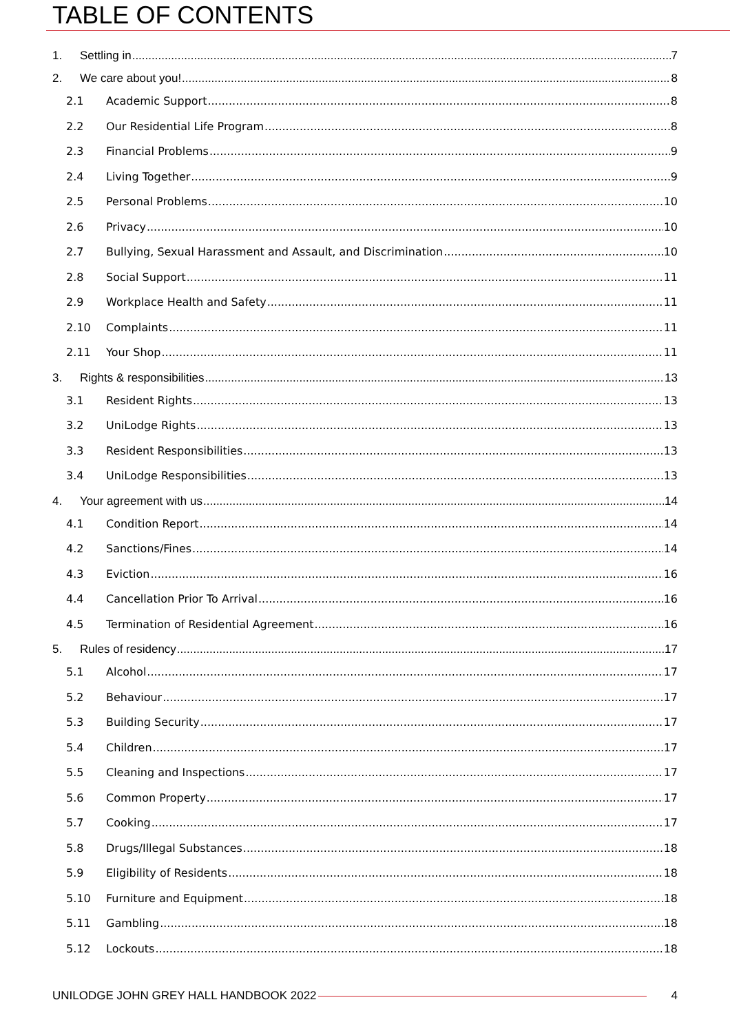TABLE OF CONTENTS
1. Settling in 7
2. We care about you! 8
2.1 Academic Support 8
2.2 Our Residential Life Program 8
2.3 Financial Problems 9
2.4 Living Together 9
2.5 Personal Problems 10
2.6 Privacy 10
2.7 Bullying, Sexual Harassment and Assault, and Discrimination 10
2.8 Social Support 11
2.9 Workplace Health and Safety 11
2.10 Complaints 11
2.11 Your Shop 11
3. Rights & responsibilities 13
3.1 Resident Rights 13
3.2 UniLodge Rights 13
3.3 Resident Responsibilities 13
3.4 UniLodge Responsibilities 13
4. Your agreement with us 14
4.1 Condition Report 14
4.2 Sanctions/Fines 14
4.3 Eviction 16
4.4 Cancellation Prior To Arrival 16
4.5 Termination of Residential Agreement 16
5. Rules of residency 17
5.1 Alcohol 17
5.2 Behaviour 17
5.3 Building Security 17
5.4 Children 17
5.5 Cleaning and Inspections 17
5.6 Common Property 17
5.7 Cooking 17
5.8 Drugs/Illegal Substances 18
5.9 Eligibility of Residents 18
5.10 Furniture and Equipment 18
5.11 Gambling 18
5.12 Lockouts 18
UNILODGE JOHN GREY HALL HANDBOOK 2022 4